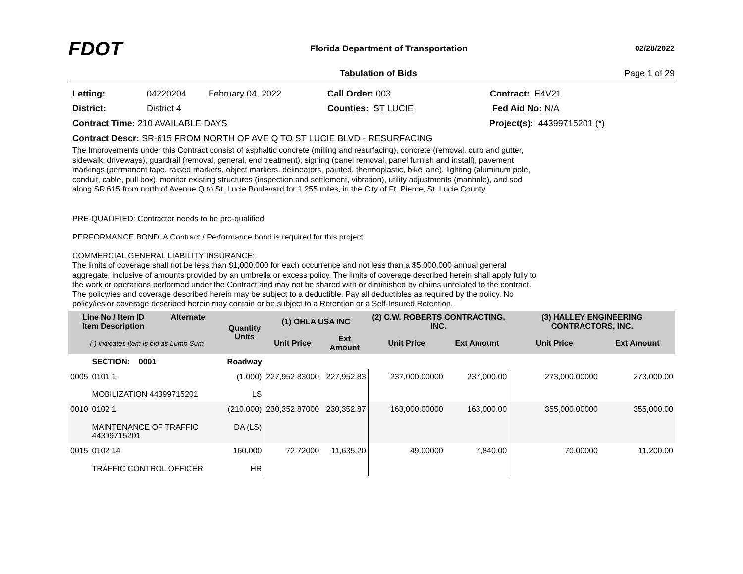FDOT
Florida Department of Transportation
02/28/2022
Tabulation of Bids Page 1 of 29
Letting: 04220204 February 04, 2022 Call Order: 003 Contract: E4V21
District: District 4 Counties: ST LUCIE Fed Aid No: N/A
Contract Time: 210 AVAILABLE DAYS Project(s): 44399715201 (*)
Contract Descr: SR-615 FROM NORTH OF AVE Q TO ST LUCIE BLVD - RESURFACING
The Improvements under this Contract consist of asphaltic concrete (milling and resurfacing), concrete (removal, curb and gutter, sidewalk, driveways), guardrail (removal, general, end treatment), signing (panel removal, panel furnish and install), pavement markings (permanent tape, raised markers, object markers, delineators, painted, thermoplastic, bike lane), lighting (aluminum pole, conduit, cable, pull box), monitor existing structures (inspection and settlement, vibration), utility adjustments (manhole), and sod along SR 615 from north of Avenue Q to St. Lucie Boulevard for 1.255 miles, in the City of Ft. Pierce, St. Lucie County.
PRE-QUALIFIED: Contractor needs to be pre-qualified.
PERFORMANCE BOND: A Contract / Performance bond is required for this project.
COMMERCIAL GENERAL LIABILITY INSURANCE:
The limits of coverage shall not be less than $1,000,000 for each occurrence and not less than a $5,000,000 annual general aggregate, inclusive of amounts provided by an umbrella or excess policy. The limits of coverage described herein shall apply fully to the work or operations performed under the Contract and may not be shared with or diminished by claims unrelated to the contract. The policy/ies and coverage described herein may be subject to a deductible. Pay all deductibles as required by the policy. No policy/ies or coverage described herein may contain or be subject to a Retention or a Self-Insured Retention.
| Line No / Item ID Alternate Item Description | | Quantity Units | (1) OHLA USA INC | | (2) C.W. ROBERTS CONTRACTING, INC. | | (3) HALLEY ENGINEERING CONTRACTORS, INC. | |
| --- | --- | --- | --- | --- | --- | --- | --- | --- |
| ( ) indicates item is bid as Lump Sum | | | Unit Price | Ext Amount | Unit Price | Ext Amount | Unit Price | Ext Amount |
| | SECTION: 0001 | Roadway | | | | | | |
| 0005 | 0101 1 MOBILIZATION 44399715201 | (1.000) LS | 227,952.83000 | 227,952.83 | 237,000.00000 | 237,000.00 | 273,000.00000 | 273,000.00 |
| 0010 | 0102 1 MAINTENANCE OF TRAFFIC 44399715201 | (210.000) DA (LS) | 230,352.87000 | 230,352.87 | 163,000.00000 | 163,000.00 | 355,000.00000 | 355,000.00 |
| 0015 | 0102 14 TRAFFIC CONTROL OFFICER | 160.000 HR | 72.72000 | 11,635.20 | 49.00000 | 7,840.00 | 70.00000 | 11,200.00 |